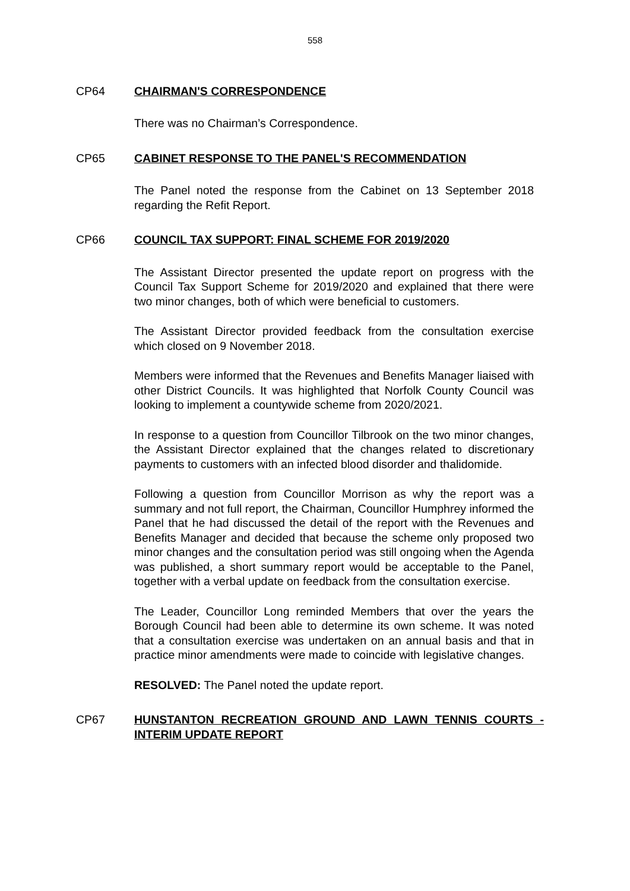558
CP64 CHAIRMAN'S CORRESPONDENCE
There was no Chairman’s Correspondence.
CP65 CABINET RESPONSE TO THE PANEL'S RECOMMENDATION
The Panel noted the response from the Cabinet on 13 September 2018 regarding the Refit Report.
CP66 COUNCIL TAX SUPPORT: FINAL SCHEME FOR 2019/2020
The Assistant Director presented the update report on progress with the Council Tax Support Scheme for 2019/2020 and explained that there were two minor changes, both of which were beneficial to customers.
The Assistant Director provided feedback from the consultation exercise which closed on 9 November 2018.
Members were informed that the Revenues and Benefits Manager liaised with other District Councils. It was highlighted that Norfolk County Council was looking to implement a countywide scheme from 2020/2021.
In response to a question from Councillor Tilbrook on the two minor changes, the Assistant Director explained that the changes related to discretionary payments to customers with an infected blood disorder and thalidomide.
Following a question from Councillor Morrison as why the report was a summary and not full report, the Chairman, Councillor Humphrey informed the Panel that he had discussed the detail of the report with the Revenues and Benefits Manager and decided that because the scheme only proposed two minor changes and the consultation period was still ongoing when the Agenda was published, a short summary report would be acceptable to the Panel, together with a verbal update on feedback from the consultation exercise.
The Leader, Councillor Long reminded Members that over the years the Borough Council had been able to determine its own scheme. It was noted that a consultation exercise was undertaken on an annual basis and that in practice minor amendments were made to coincide with legislative changes.
RESOLVED: The Panel noted the update report.
CP67 HUNSTANTON RECREATION GROUND AND LAWN TENNIS COURTS - INTERIM UPDATE REPORT